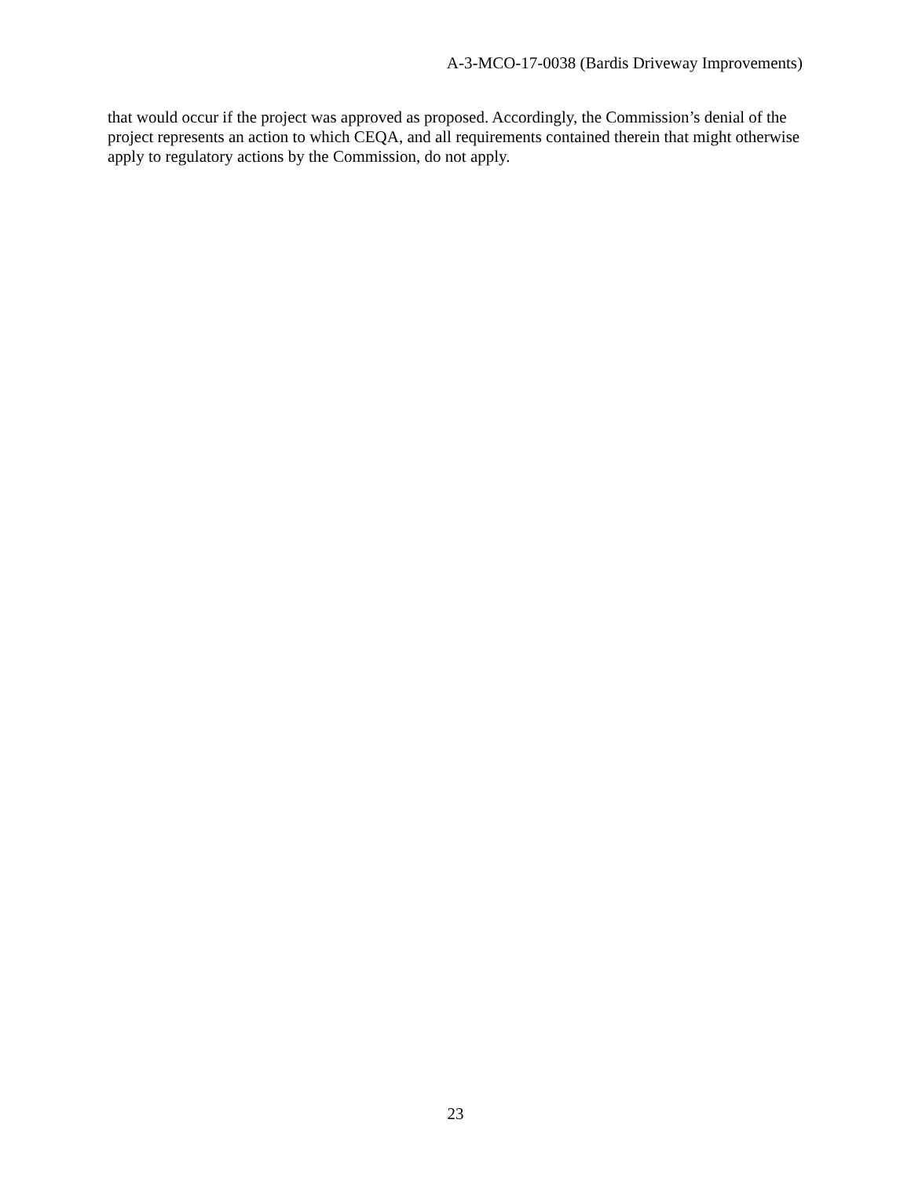A-3-MCO-17-0038 (Bardis Driveway Improvements)
that would occur if the project was approved as proposed. Accordingly, the Commission’s denial of the project represents an action to which CEQA, and all requirements contained therein that might otherwise apply to regulatory actions by the Commission, do not apply.
23